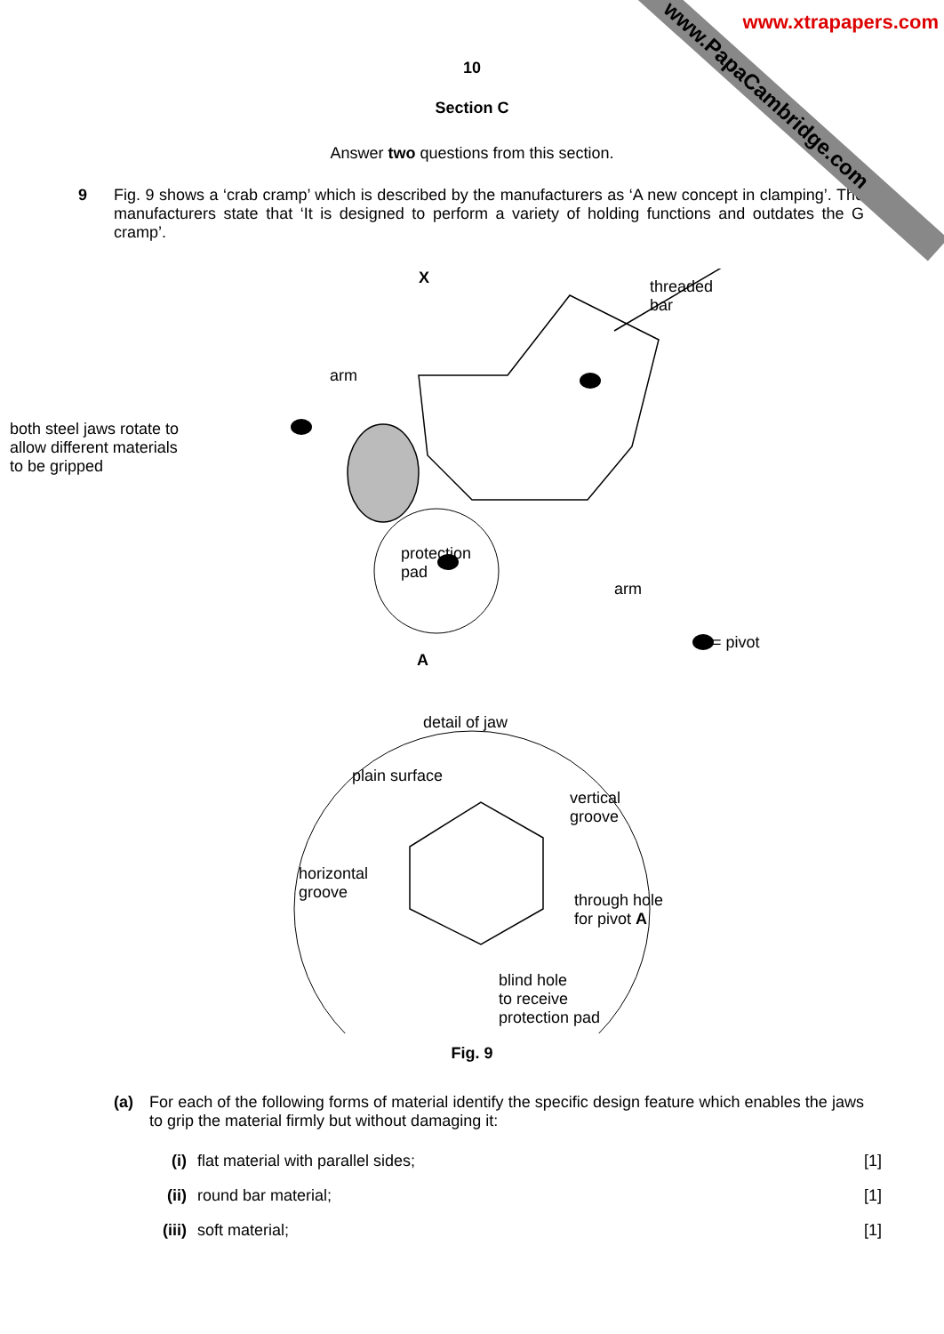www.PapaCambridge.com
www.xtrapapers.com
10
Section C
Answer two questions from this section.
9 Fig. 9 shows a ‘crab cramp’ which is described by the manufacturers as ‘A new concept in clamping’. The manufacturers state that ‘It is designed to perform a variety of holding functions and outdates the G cramp’.
X
threaded
bar
arm
both steel jaws rotate to
allow different materials
to be gripped
protection
pad
arm
A
= pivot
detail of jaw
plain surface
vertical
groove
horizontal
groove
through hole
for pivot A
blind hole
to receive
protection pad
Fig. 9
(a) For each of the following forms of material identify the specific design feature which enables the jaws to grip the material firmly but without damaging it:
(i) flat material with parallel sides;
[1]
(ii) round bar material; [1]
(iii) soft material; [1]